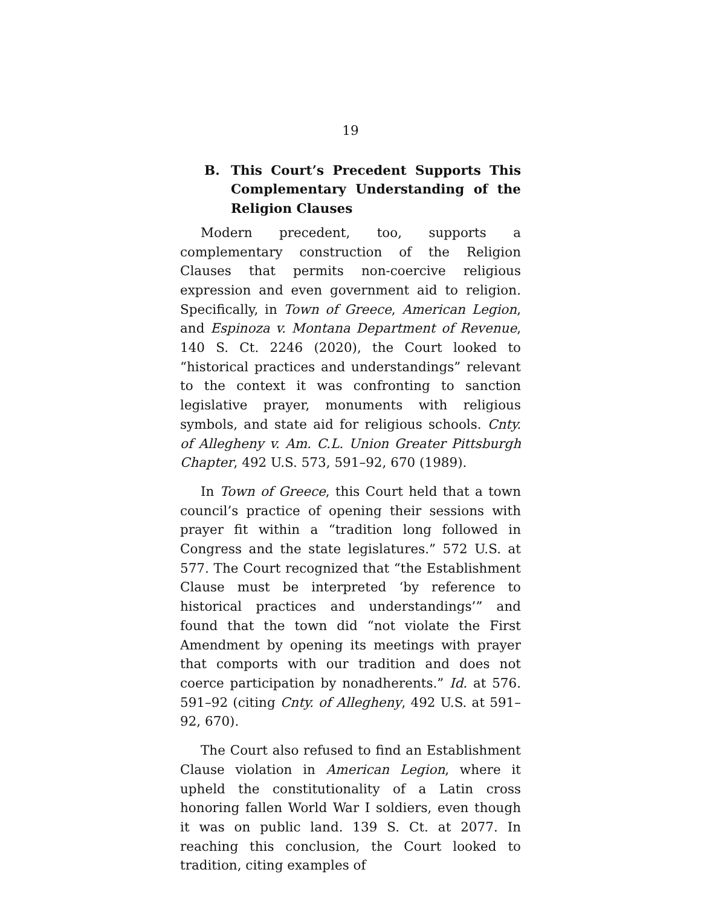19
B. This Court’s Precedent Supports This Complementary Understanding of the Religion Clauses
Modern precedent, too, supports a complementary construction of the Religion Clauses that permits non-coercive religious expression and even government aid to religion. Specifically, in Town of Greece, American Legion, and Espinoza v. Montana Department of Revenue, 140 S. Ct. 2246 (2020), the Court looked to “historical practices and understandings” relevant to the context it was confronting to sanction legislative prayer, monuments with religious symbols, and state aid for religious schools. Cnty. of Allegheny v. Am. C.L. Union Greater Pittsburgh Chapter, 492 U.S. 573, 591–92, 670 (1989).
In Town of Greece, this Court held that a town council’s practice of opening their sessions with prayer fit within a “tradition long followed in Congress and the state legislatures.” 572 U.S. at 577. The Court recognized that “the Establishment Clause must be interpreted ‘by reference to historical practices and understandings’” and found that the town did “not violate the First Amendment by opening its meetings with prayer that comports with our tradition and does not coerce participation by nonadherents.” Id. at 576. 591–92 (citing Cnty. of Allegheny, 492 U.S. at 591–92, 670).
The Court also refused to find an Establishment Clause violation in American Legion, where it upheld the constitutionality of a Latin cross honoring fallen World War I soldiers, even though it was on public land. 139 S. Ct. at 2077. In reaching this conclusion, the Court looked to tradition, citing examples of